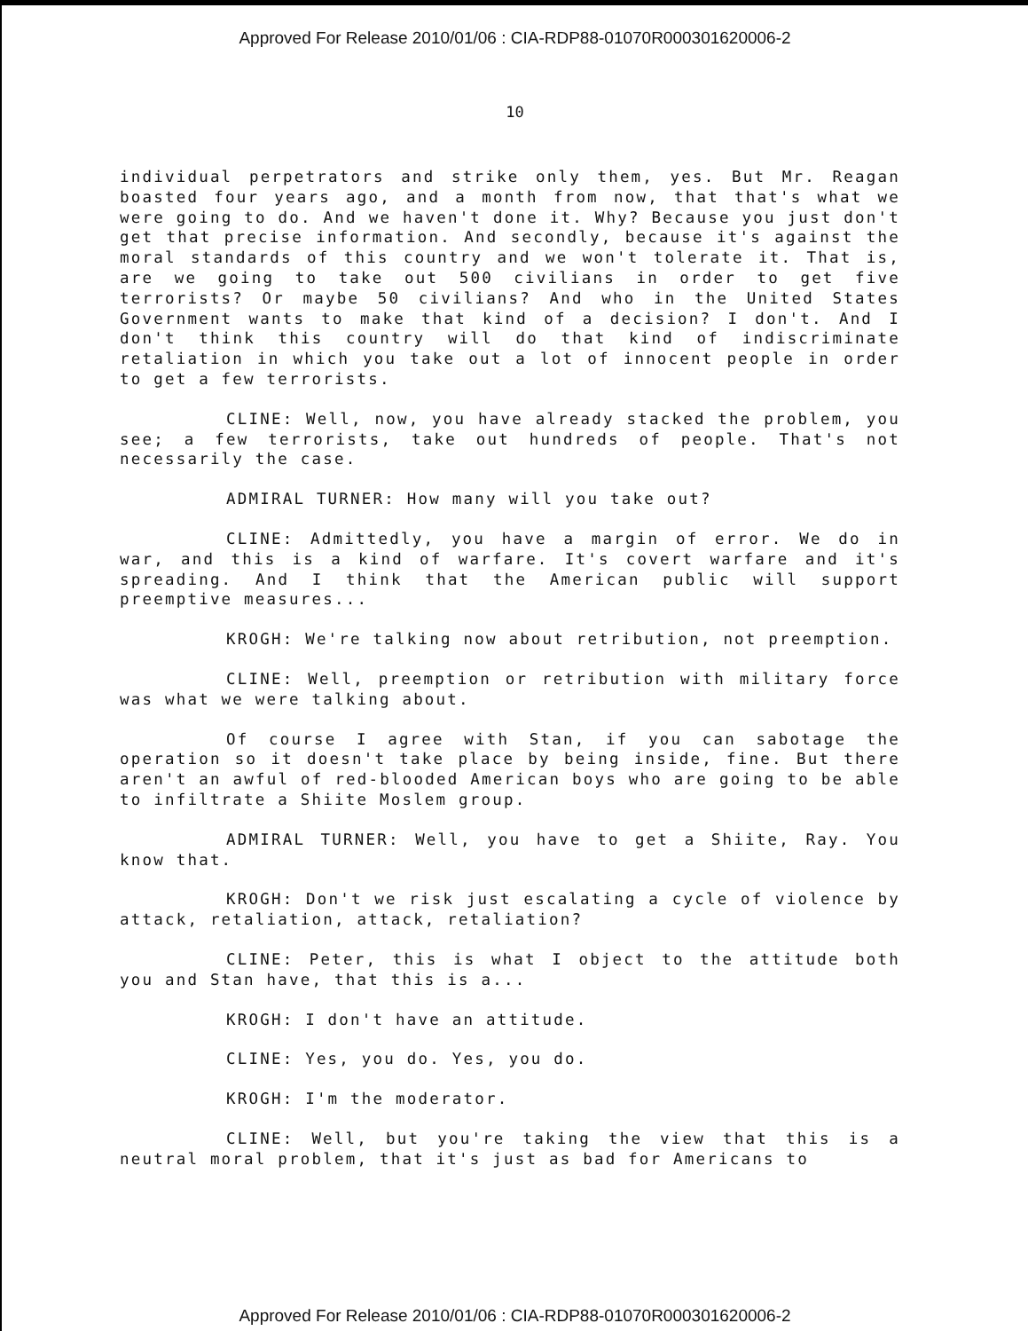Approved For Release 2010/01/06 : CIA-RDP88-01070R000301620006-2
10
individual perpetrators and strike only them, yes. But Mr. Reagan boasted four years ago, and a month from now, that that's what we were going to do. And we haven't done it. Why? Because you just don't get that precise information. And secondly, because it's against the moral standards of this country and we won't tolerate it. That is, are we going to take out 500 civilians in order to get five terrorists? Or maybe 50 civilians? And who in the United States Government wants to make that kind of a decision? I don't. And I don't think this country will do that kind of indiscriminate retaliation in which you take out a lot of innocent people in order to get a few terrorists.
CLINE: Well, now, you have already stacked the problem, you see; a few terrorists, take out hundreds of people. That's not necessarily the case.
ADMIRAL TURNER: How many will you take out?
CLINE: Admittedly, you have a margin of error. We do in war, and this is a kind of warfare. It's covert warfare and it's spreading. And I think that the American public will support preemptive measures...
KROGH: We're talking now about retribution, not preemption.
CLINE: Well, preemption or retribution with military force was what we were talking about.
Of course I agree with Stan, if you can sabotage the operation so it doesn't take place by being inside, fine. But there aren't an awful of red-blooded American boys who are going to be able to infiltrate a Shiite Moslem group.
ADMIRAL TURNER: Well, you have to get a Shiite, Ray. You know that.
KROGH: Don't we risk just escalating a cycle of violence by attack, retaliation, attack, retaliation?
CLINE: Peter, this is what I object to the attitude both you and Stan have, that this is a...
KROGH: I don't have an attitude.
CLINE: Yes, you do. Yes, you do.
KROGH: I'm the moderator.
CLINE: Well, but you're taking the view that this is a neutral moral problem, that it's just as bad for Americans to
Approved For Release 2010/01/06 : CIA-RDP88-01070R000301620006-2